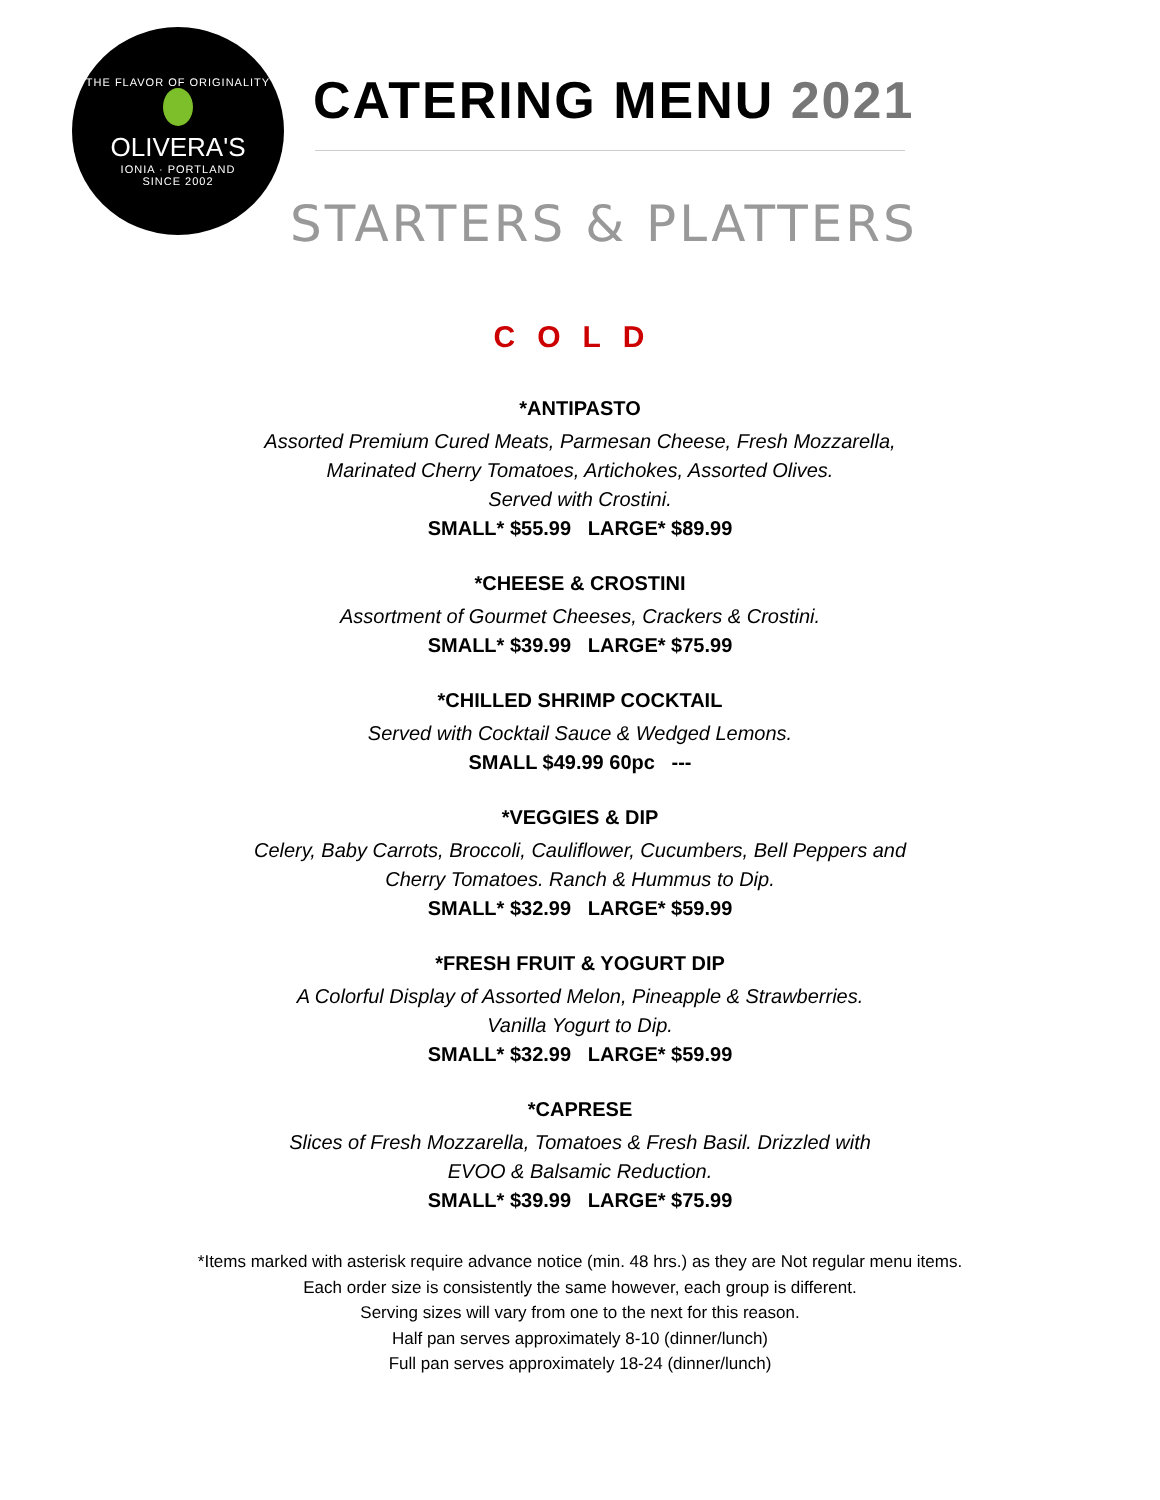THE FLAVOR OF ORIGINALITY
OLIVERA'S
IONIA · PORTLAND
SINCE 2002
CATERING MENU 2021
STARTERS & PLATTERS
COLD
*ANTIPASTO
Assorted Premium Cured Meats, Parmesan Cheese, Fresh Mozzarella,
Marinated Cherry Tomatoes, Artichokes, Assorted Olives.
Served with Crostini.
SMALL* $55.99 LARGE* $89.99
*CHEESE & CROSTINI
Assortment of Gourmet Cheeses, Crackers & Crostini.
SMALL* $39.99 LARGE* $75.99
*CHILLED SHRIMP COCKTAIL
Served with Cocktail Sauce & Wedged Lemons.
SMALL $49.99 60pc ---
*VEGGIES & DIP
Celery, Baby Carrots, Broccoli, Cauliflower, Cucumbers, Bell Peppers and
Cherry Tomatoes. Ranch & Hummus to Dip.
SMALL* $32.99 LARGE* $59.99
*FRESH FRUIT & YOGURT DIP
A Colorful Display of Assorted Melon, Pineapple & Strawberries.
Vanilla Yogurt to Dip.
SMALL* $32.99 LARGE* $59.99
*CAPRESE
Slices of Fresh Mozzarella, Tomatoes & Fresh Basil. Drizzled with
EVOO & Balsamic Reduction.
SMALL* $39.99 LARGE* $75.99
*Items marked with asterisk require advance notice (min. 48 hrs.) as they are Not regular menu items.
Each order size is consistently the same however, each group is different.
Serving sizes will vary from one to the next for this reason.
Half pan serves approximately 8-10 (dinner/lunch)
Full pan serves approximately 18-24 (dinner/lunch)